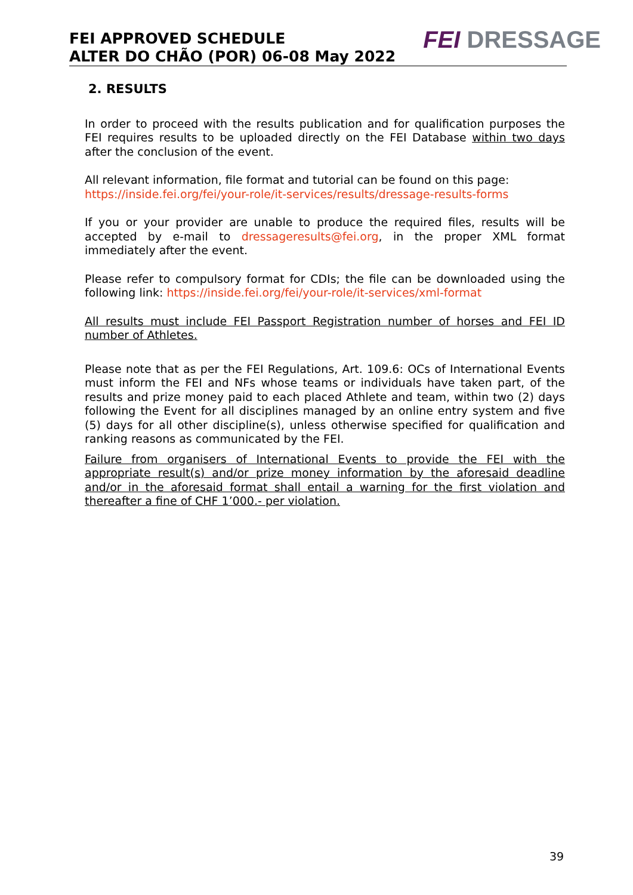FEI APPROVED SCHEDULE
ALTER DO CHÃO (POR) 06-08 May 2022
FEI DRESSAGE
2. RESULTS
In order to proceed with the results publication and for qualification purposes the FEI requires results to be uploaded directly on the FEI Database within two days after the conclusion of the event.
All relevant information, file format and tutorial can be found on this page:
https://inside.fei.org/fei/your-role/it-services/results/dressage-results-forms
If you or your provider are unable to produce the required files, results will be accepted by e-mail to dressageresults@fei.org, in the proper XML format immediately after the event.
Please refer to compulsory format for CDIs; the file can be downloaded using the following link: https://inside.fei.org/fei/your-role/it-services/xml-format
All results must include FEI Passport Registration number of horses and FEI ID number of Athletes.
Please note that as per the FEI Regulations, Art. 109.6: OCs of International Events must inform the FEI and NFs whose teams or individuals have taken part, of the results and prize money paid to each placed Athlete and team, within two (2) days following the Event for all disciplines managed by an online entry system and five (5) days for all other discipline(s), unless otherwise specified for qualification and ranking reasons as communicated by the FEI.
Failure from organisers of International Events to provide the FEI with the appropriate result(s) and/or prize money information by the aforesaid deadline and/or in the aforesaid format shall entail a warning for the first violation and thereafter a fine of CHF 1’000.- per violation.
39